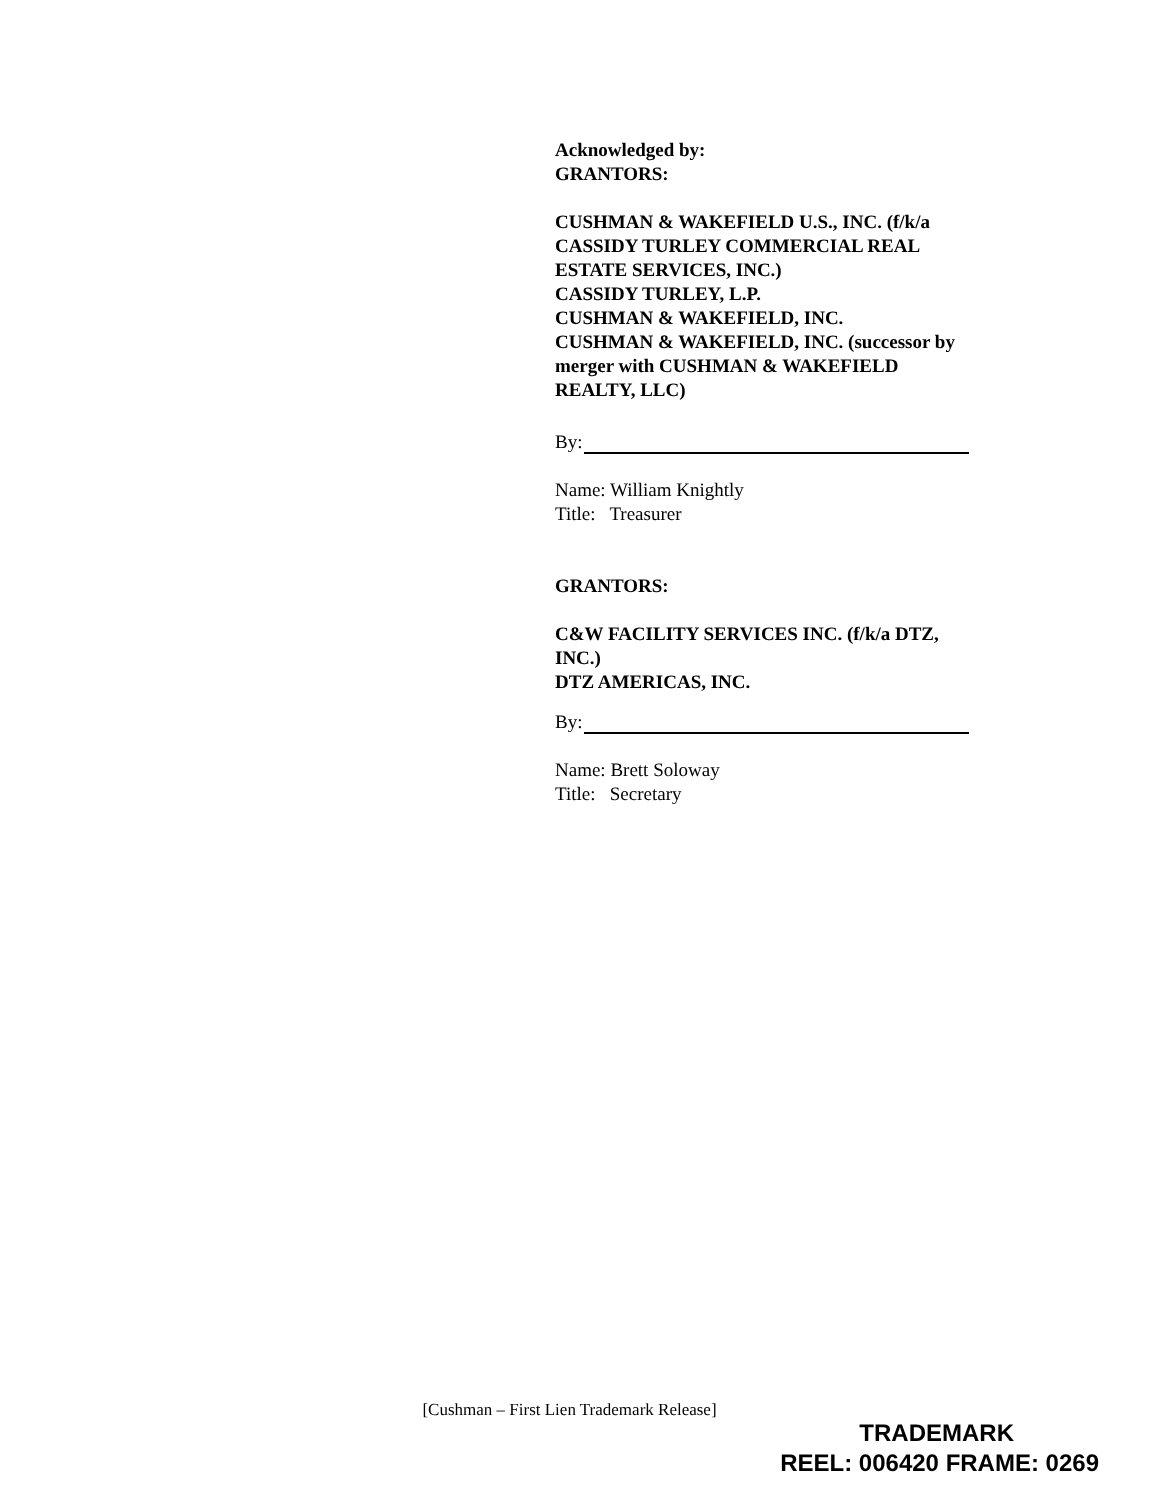Acknowledged by:
GRANTORS:
CUSHMAN & WAKEFIELD U.S., INC. (f/k/a CASSIDY TURLEY COMMERCIAL REAL ESTATE SERVICES, INC.)
CASSIDY TURLEY, L.P.
CUSHMAN & WAKEFIELD, INC.
CUSHMAN & WAKEFIELD, INC. (successor by merger with CUSHMAN & WAKEFIELD REALTY, LLC)
By:
Name: William Knightly
Title: Treasurer
GRANTORS:
C&W FACILITY SERVICES INC. (f/k/a DTZ, INC.)
DTZ AMERICAS, INC.
By:
Name: Brett Soloway
Title: Secretary
[Cushman – First Lien Trademark Release]
TRADEMARK
REEL: 006420 FRAME: 0269